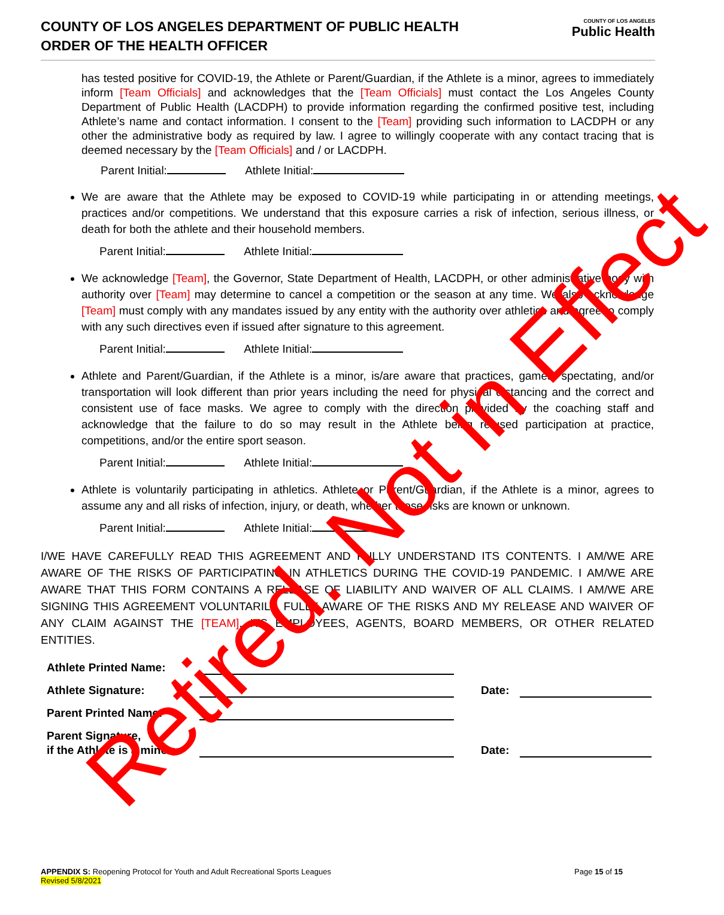COUNTY OF LOS ANGELES DEPARTMENT OF PUBLIC HEALTH
ORDER OF THE HEALTH OFFICER
COUNTY OF LOS ANGELES
Public Health
has tested positive for COVID-19, the Athlete or Parent/Guardian, if the Athlete is a minor, agrees to immediately inform [Team Officials] and acknowledges that the [Team Officials] must contact the Los Angeles County Department of Public Health (LACDPH) to provide information regarding the confirmed positive test, including Athlete’s name and contact information. I consent to the [Team] providing such information to LACDPH or any other the administrative body as required by law. I agree to willingly cooperate with any contact tracing that is deemed necessary by the [Team Officials] and / or LACDPH.
Parent Initial: Athlete Initial:
We are aware that the Athlete may be exposed to COVID-19 while participating in or attending meetings, practices and/or competitions. We understand that this exposure carries a risk of infection, serious illness, or death for both the athlete and their household members.
Parent Initial: Athlete Initial:
We acknowledge [Team], the Governor, State Department of Health, LACDPH, or other administrative body with authority over [Team] may determine to cancel a competition or the season at any time. We also acknowledge [Team] must comply with any mandates issued by any entity with the authority over athletics and agree to comply with any such directives even if issued after signature to this agreement.
Parent Initial: Athlete Initial:
Athlete and Parent/Guardian, if the Athlete is a minor, is/are aware that practices, games, spectating, and/or transportation will look different than prior years including the need for physical distancing and the correct and consistent use of face masks. We agree to comply with the direction provided by the coaching staff and acknowledge that the failure to do so may result in the Athlete being refused participation at practice, competitions, and/or the entire sport season.
Parent Initial: Athlete Initial:
Athlete is voluntarily participating in athletics. Athlete or Parent/Guardian, if the Athlete is a minor, agrees to assume any and all risks of infection, injury, or death, whether those risks are known or unknown.
Parent Initial: Athlete Initial:
I/WE HAVE CAREFULLY READ THIS AGREEMENT AND FULLY UNDERSTAND ITS CONTENTS. I AM/WE ARE AWARE OF THE RISKS OF PARTICIPATING IN ATHLETICS DURING THE COVID-19 PANDEMIC. I AM/WE ARE AWARE THAT THIS FORM CONTAINS A RELEASE OF LIABILITY AND WAIVER OF ALL CLAIMS. I AM/WE ARE SIGNING THIS AGREEMENT VOLUNTARILY, FULLY AWARE OF THE RISKS AND MY RELEASE AND WAIVER OF ANY CLAIM AGAINST THE [TEAM], ITS EMPLOYEES, AGENTS, BOARD MEMBERS, OR OTHER RELATED ENTITIES.
Athlete Printed Name:
Athlete Signature:
Date:
Parent Printed Name:
Parent Signature,
if the Athlete is a minor:
Date:
APPENDIX S: Reopening Protocol for Youth and Adult Recreational Sports Leagues
Revised 5/8/2021
Page 15 of 15
Retired. Not in Effect